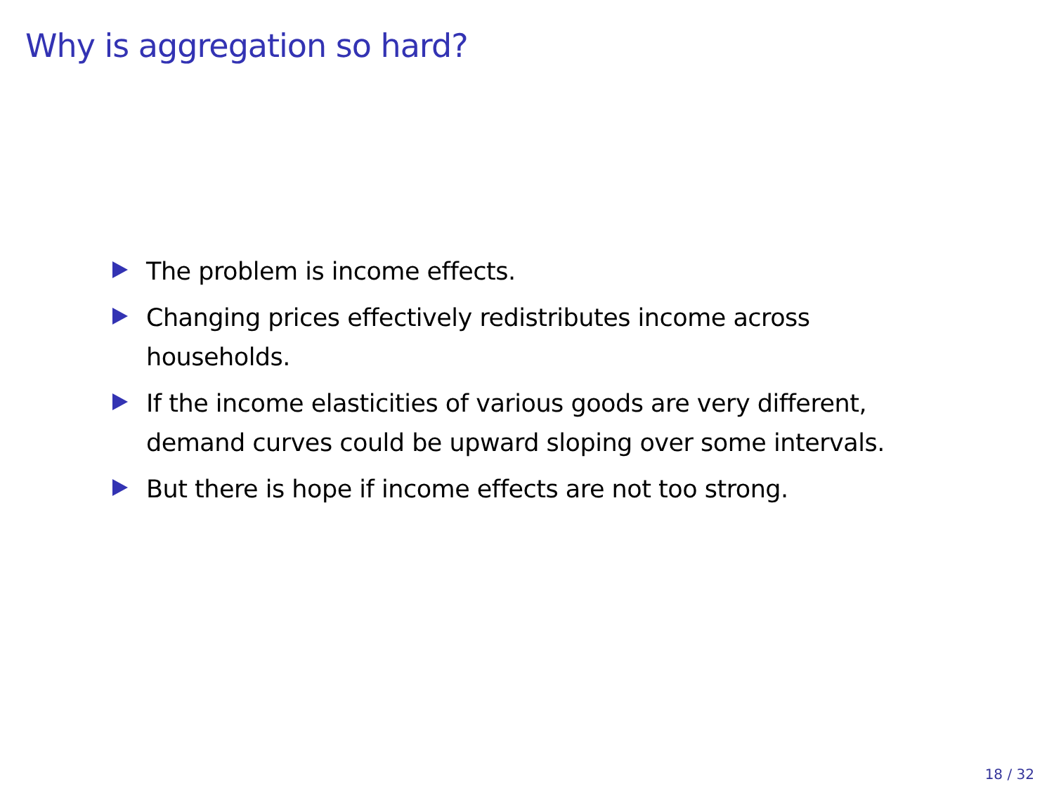Why is aggregation so hard?
The problem is income effects.
Changing prices effectively redistributes income across households.
If the income elasticities of various goods are very different, demand curves could be upward sloping over some intervals.
But there is hope if income effects are not too strong.
18 / 32